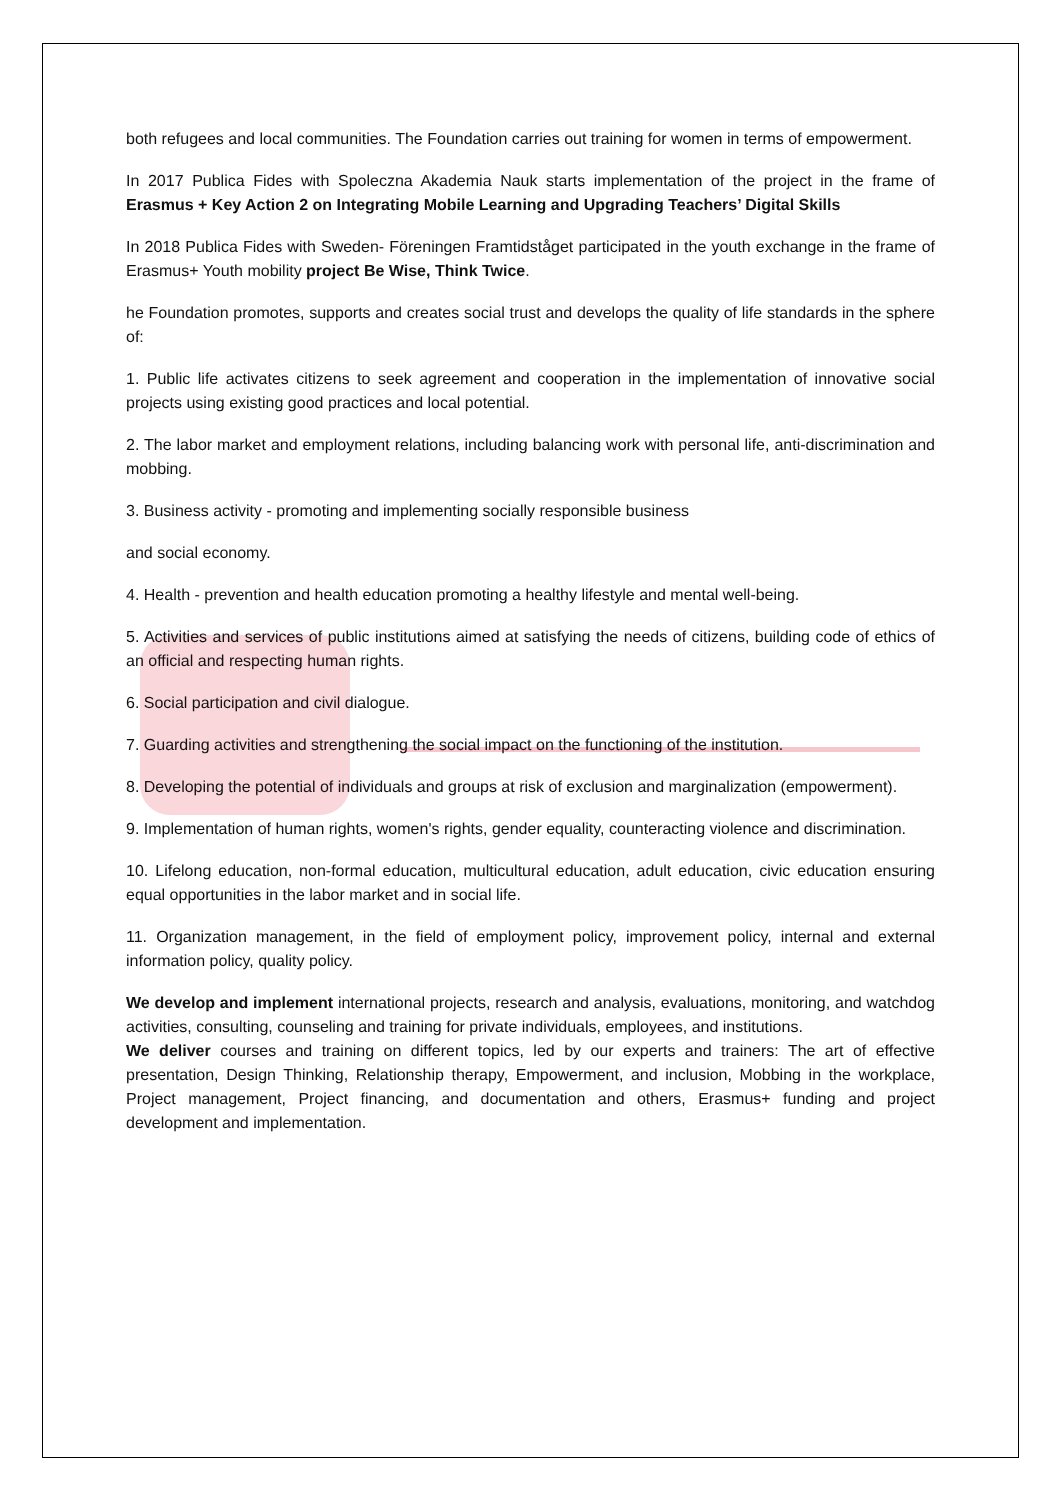both refugees and local communities. The Foundation carries out training for women in terms of empowerment.
In 2017 Publica Fides with Spoleczna Akademia Nauk starts implementation of the project in the frame of Erasmus + Key Action 2 on Integrating Mobile Learning and Upgrading Teachers’ Digital Skills
In 2018 Publica Fides with Sweden- Föreningen Framtidståget participated in the youth exchange in the frame of Erasmus+ Youth mobility project Be Wise, Think Twice.
he Foundation promotes, supports and creates social trust and develops the quality of life standards in the sphere of:
1. Public life activates citizens to seek agreement and cooperation in the implementation of innovative social projects using existing good practices and local potential.
2. The labor market and employment relations, including balancing work with personal life, anti-discrimination and mobbing.
3. Business activity - promoting and implementing socially responsible business
and social economy.
4. Health - prevention and health education promoting a healthy lifestyle and mental well-being.
5. Activities and services of public institutions aimed at satisfying the needs of citizens, building code of ethics of an official and respecting human rights.
6. Social participation and civil dialogue.
7. Guarding activities and strengthening the social impact on the functioning of the institution.
8. Developing the potential of individuals and groups at risk of exclusion and marginalization (empowerment).
9. Implementation of human rights, women's rights, gender equality, counteracting violence and discrimination.
10. Lifelong education, non-formal education, multicultural education, adult education, civic education ensuring equal opportunities in the labor market and in social life.
11. Organization management, in the field of employment policy, improvement policy, internal and external information policy, quality policy.
We develop and implement international projects, research and analysis, evaluations, monitoring, and watchdog activities, consulting, counseling and training for private individuals, employees, and institutions.
We deliver courses and training on different topics, led by our experts and trainers: The art of effective presentation, Design Thinking, Relationship therapy, Empowerment, and inclusion, Mobbing in the workplace, Project management, Project financing, and documentation and others, Erasmus+ funding and project development and implementation.